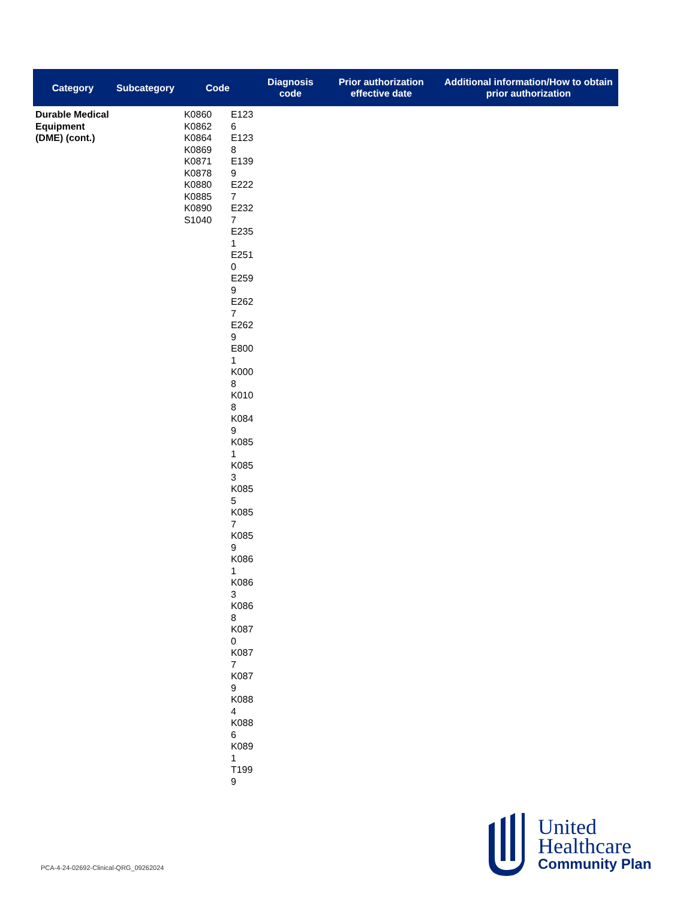| Category | Subcategory | Code | | Diagnosis code | Prior authorization effective date | Additional information/How to obtain prior authorization |
| --- | --- | --- | --- | --- | --- | --- |
| Durable Medical Equipment (DME) (cont.) | | K0860 K0862 K0864 K0869 K0871 K0878 K0880 K0885 K0890 S1040 | E123 6 E123 8 E139 9 E222 7 E232 7 E235 1 E251 0 E259 9 E262 7 E262 9 E800 1 K000 8 K010 8 K084 9 K085 1 K085 3 K085 5 K085 7 K085 9 K086 1 K086 3 K086 8 K087 0 K087 7 K087 9 K088 4 K088 6 K089 1 T199 9 | | | |
PCA-4-24-02692-Clinical-QRG_09262024
United
Healthcare
Community Plan